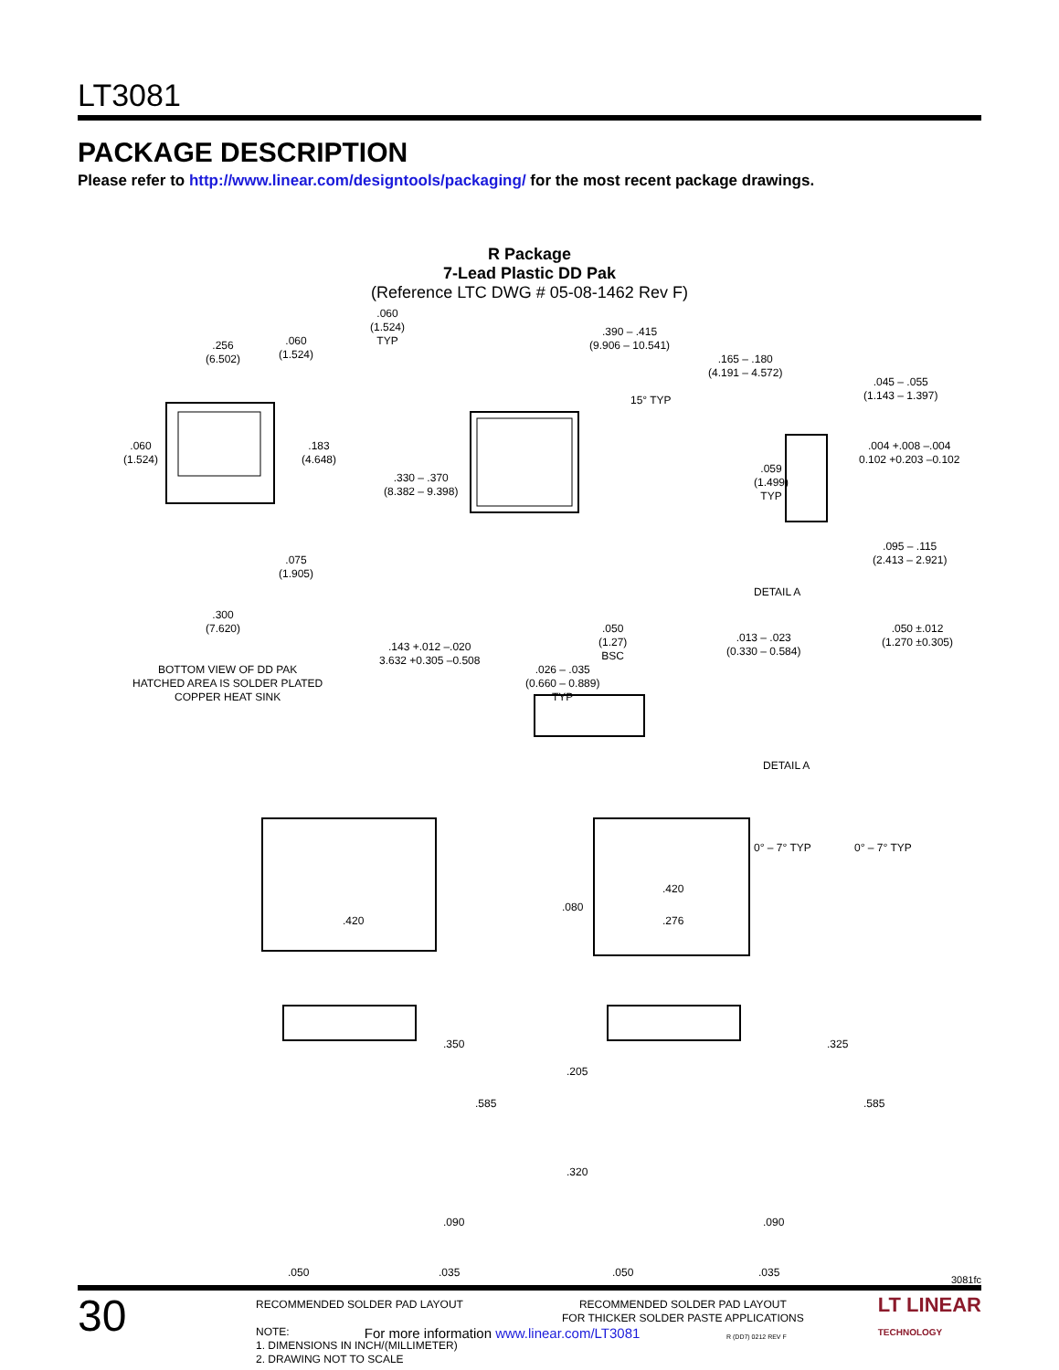LT3081
PACKAGE DESCRIPTION
Please refer to http://www.linear.com/designtools/packaging/ for the most recent package drawings.
R Package
7-Lead Plastic DD Pak
(Reference LTC DWG # 05-08-1462 Rev F)
.256
(6.502)
.060
(1.524)
.060
(1.524)
.183
(4.648)
.075
(1.905)
.300
(7.620)
BOTTOM VIEW OF DD PAK
HATCHED AREA IS SOLDER PLATED
COPPER HEAT SINK
.060
(1.524)
TYP
.390 – .415
(9.906 – 10.541)
15° TYP
.330 – .370
(8.382 – 9.398)
.143 +.012 –.020
3.632 +0.305 –0.508
.050
(1.27)
BSC
.026 – .035
(0.660 – 0.889)
TYP
.165 – .180
(4.191 – 4.572)
.045 – .055
(1.143 – 1.397)
.004 +.008 –.004
0.102 +0.203 –0.102
.059
(1.499)
TYP
.095 – .115
(2.413 – 2.921)
DETAIL A
.013 – .023
(0.330 – 0.584)
.050 ±.012
(1.270 ±0.305)
DETAIL A
0° – 7° TYP 0° – 7° TYP
.420
.350
.585
.090
.050 .035
.420
.080
.276
.325
.205
.585
.320
.090
.050 .035
RECOMMENDED SOLDER PAD LAYOUT
NOTE:
1. DIMENSIONS IN INCH/(MILLIMETER)
2. DRAWING NOT TO SCALE
RECOMMENDED SOLDER PAD LAYOUT
FOR THICKER SOLDER PASTE APPLICATIONS
R (DD7) 0212 REV F
3081fc
30 For more information www.linear.com/LT3081 LT LINEAR
TECHNOLOGY